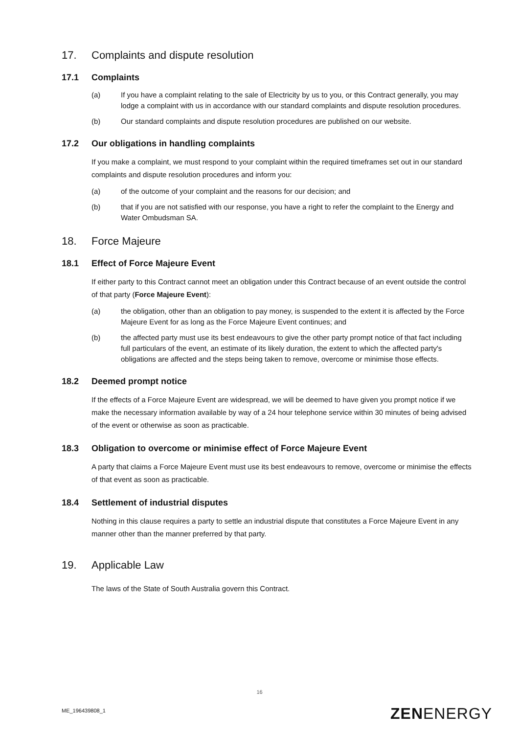17. Complaints and dispute resolution
17.1 Complaints
(a) If you have a complaint relating to the sale of Electricity by us to you, or this Contract generally, you may lodge a complaint with us in accordance with our standard complaints and dispute resolution procedures.
(b) Our standard complaints and dispute resolution procedures are published on our website.
17.2 Our obligations in handling complaints
If you make a complaint, we must respond to your complaint within the required timeframes set out in our standard complaints and dispute resolution procedures and inform you:
(a) of the outcome of your complaint and the reasons for our decision; and
(b) that if you are not satisfied with our response, you have a right to refer the complaint to the Energy and Water Ombudsman SA.
18. Force Majeure
18.1 Effect of Force Majeure Event
If either party to this Contract cannot meet an obligation under this Contract because of an event outside the control of that party (Force Majeure Event):
(a) the obligation, other than an obligation to pay money, is suspended to the extent it is affected by the Force Majeure Event for as long as the Force Majeure Event continues; and
(b) the affected party must use its best endeavours to give the other party prompt notice of that fact including full particulars of the event, an estimate of its likely duration, the extent to which the affected party's obligations are affected and the steps being taken to remove, overcome or minimise those effects.
18.2 Deemed prompt notice
If the effects of a Force Majeure Event are widespread, we will be deemed to have given you prompt notice if we make the necessary information available by way of a 24 hour telephone service within 30 minutes of being advised of the event or otherwise as soon as practicable.
18.3 Obligation to overcome or minimise effect of Force Majeure Event
A party that claims a Force Majeure Event must use its best endeavours to remove, overcome or minimise the effects of that event as soon as practicable.
18.4 Settlement of industrial disputes
Nothing in this clause requires a party to settle an industrial dispute that constitutes a Force Majeure Event in any manner other than the manner preferred by that party.
19. Applicable Law
The laws of the State of South Australia govern this Contract.
16
ME_196439808_1 ZENENERGY